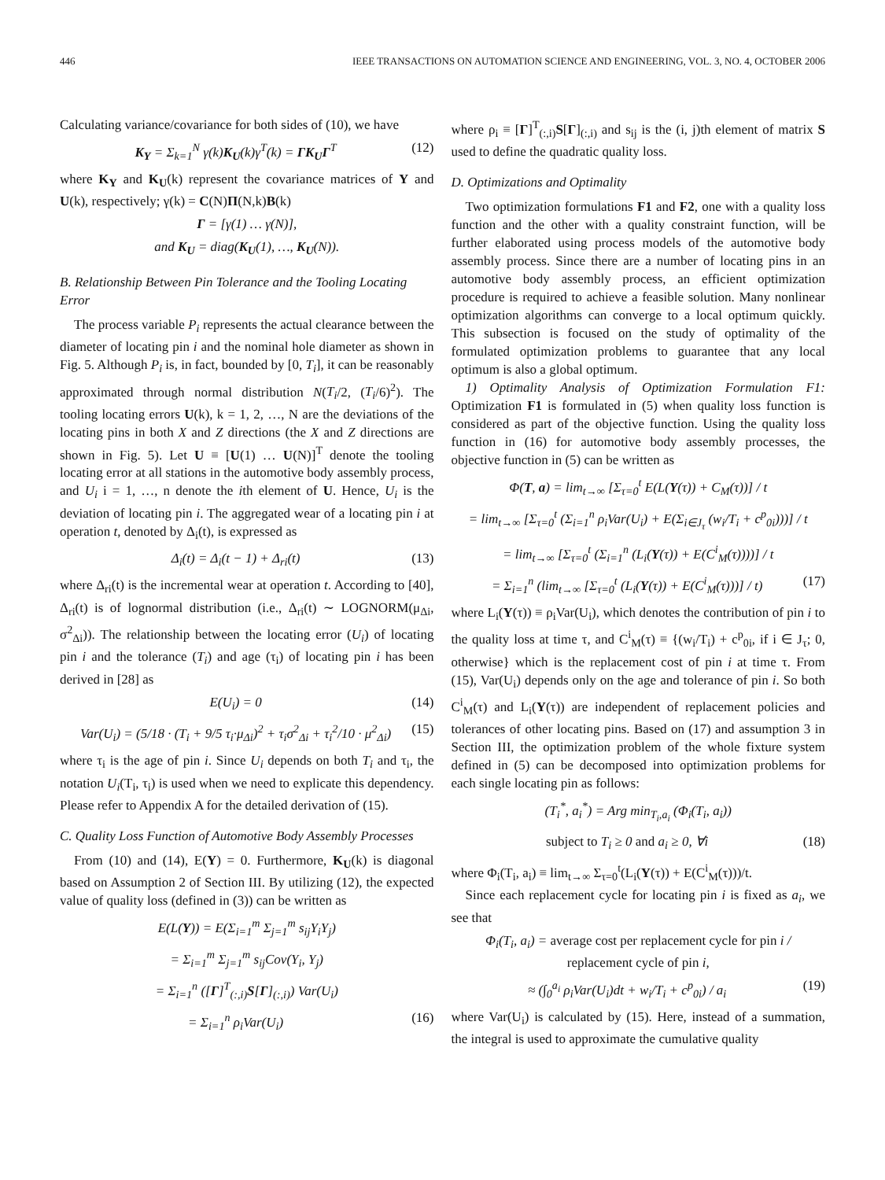446 IEEE TRANSACTIONS ON AUTOMATION SCIENCE AND ENGINEERING, VOL. 3, NO. 4, OCTOBER 2006
Calculating variance/covariance for both sides of (10), we have
K<sub>Y</sub> = Σ<sub>k=1</sub><sup>N</sup> γ(k)K<sub>U</sub>(k)γ<sup>T</sup>(k) = ΓK<sub>U</sub>Γ<sup>T</sup> (12)
where K<sub>Y</sub> and K<sub>U</sub>(k) represent the covariance matrices of Y and U(k), respectively; γ(k) = C(N)Π(N,k)B(k)
Γ = [γ(1) … γ(N)],
and K<sub>U</sub> = diag(K<sub>U</sub>(1), …, K<sub>U</sub>(N)).
B. Relationship Between Pin Tolerance and the Tooling Locating Error
The process variable P<sub>i</sub> represents the actual clearance between the diameter of locating pin i and the nominal hole diameter as shown in Fig. 5. Although P<sub>i</sub> is, in fact, bounded by [0, T<sub>i</sub>], it can be reasonably approximated through normal distribution N(T<sub>i</sub>/2, (T<sub>i</sub>/6)<sup>2</sup>). The tooling locating errors U(k), k = 1, 2, …, N are the deviations of the locating pins in both X and Z directions (the X and Z directions are shown in Fig. 5). Let U ≡ [U(1) … U(N)]<sup>T</sup> denote the tooling locating error at all stations in the automotive body assembly process, and U<sub>i</sub> i = 1, …, n denote the ith element of U. Hence, U<sub>i</sub> is the deviation of locating pin i. The aggregated wear of a locating pin i at operation t, denoted by Δ<sub>i</sub>(t), is expressed as
Δ<sub>i</sub>(t) = Δ<sub>i</sub>(t − 1) + Δ<sub>ri</sub>(t) (13)
where Δ<sub>ri</sub>(t) is the incremental wear at operation t. According to [40], Δ<sub>ri</sub>(t) is of lognormal distribution (i.e., Δ<sub>ri</sub>(t) ∼ LOGNORM(μ<sub>Δi</sub>, σ<sup>2</sup><sub>Δi</sub>)). The relationship between the locating error (U<sub>i</sub>) of locating pin i and the tolerance (T<sub>i</sub>) and age (τ<sub>i</sub>) of locating pin i has been derived in [28] as
E(U<sub>i</sub>) = 0 (14)
Var(U<sub>i</sub>) = (5/18 · (T<sub>i</sub> + 9/5 τ<sub>i</sub>·μ<sub>Δi</sub>)<sup>2</sup> + τ<sub>i</sub>σ<sup>2</sup><sub>Δi</sub> + τ<sub>i</sub><sup>2</sup>/10 · μ<sup>2</sup><sub>Δi</sub>) (15)
where τ<sub>i</sub> is the age of pin i. Since U<sub>i</sub> depends on both T<sub>i</sub> and τ<sub>i</sub>, the notation U<sub>i</sub>(T<sub>i</sub>, τ<sub>i</sub>) is used when we need to explicate this dependency. Please refer to Appendix A for the detailed derivation of (15).
C. Quality Loss Function of Automotive Body Assembly Processes
From (10) and (14), E(Y) = 0. Furthermore, K<sub>U</sub>(k) is diagonal based on Assumption 2 of Section III. By utilizing (12), the expected value of quality loss (defined in (3)) can be written as
E(L(Y)) = E(Σ<sub>i=1</sub><sup>m</sup> Σ<sub>j=1</sub><sup>m</sup> s<sub>ij</sub>Y<sub>i</sub>Y<sub>j</sub>)
= Σ<sub>i=1</sub><sup>m</sup> Σ<sub>j=1</sub><sup>m</sup> s<sub>ij</sub>Cov(Y<sub>i</sub>, Y<sub>j</sub>)
= Σ<sub>i=1</sub><sup>n</sup> ([Γ]<sup>T</sup><sub>(:,i)</sub>S[Γ]<sub>(:,i)</sub>) Var(U<sub>i</sub>)
= Σ<sub>i=1</sub><sup>n</sup> ρ<sub>i</sub>Var(U<sub>i</sub>) (16)
where ρ<sub>i</sub> ≡ [Γ]<sup>T</sup><sub>(:,i)</sub>S[Γ]<sub>(:,i)</sub> and s<sub>ij</sub> is the (i, j)th element of matrix S used to define the quadratic quality loss.
D. Optimizations and Optimality
Two optimization formulations F1 and F2, one with a quality loss function and the other with a quality constraint function, will be further elaborated using process models of the automotive body assembly process. Since there are a number of locating pins in an automotive body assembly process, an efficient optimization procedure is required to achieve a feasible solution. Many nonlinear optimization algorithms can converge to a local optimum quickly. This subsection is focused on the study of optimality of the formulated optimization problems to guarantee that any local optimum is also a global optimum.
1) Optimality Analysis of Optimization Formulation F1: Optimization F1 is formulated in (5) when quality loss function is considered as part of the objective function. Using the quality loss function in (16) for automotive body assembly processes, the objective function in (5) can be written as
Φ(T, a) = lim<sub>t→∞</sub> [Σ<sub>τ=0</sub><sup>t</sup> E(L(Y(τ)) + C<sub>M</sub>(τ))] / t
= lim<sub>t→∞</sub> [Σ<sub>τ=0</sub><sup>t</sup> (Σ<sub>i=1</sub><sup>n</sup> ρ<sub>i</sub>Var(U<sub>i</sub>) + E(Σ<sub>i∈J<sub>τ</sub></sub> (w<sub>i</sub>/T<sub>i</sub> + c<sup>p</sup><sub>0i</sub>)))] / t
= lim<sub>t→∞</sub> [Σ<sub>τ=0</sub><sup>t</sup> (Σ<sub>i=1</sub><sup>n</sup> (L<sub>i</sub>(Y(τ)) + E(C<sup>i</sup><sub>M</sub>(τ))))] / t
= Σ<sub>i=1</sub><sup>n</sup> (lim<sub>t→∞</sub> [Σ<sub>τ=0</sub><sup>t</sup> (L<sub>i</sub>(Y(τ)) + E(C<sup>i</sup><sub>M</sub>(τ)))] / t) (17)
where L<sub>i</sub>(Y(τ)) ≡ ρ<sub>i</sub>Var(U<sub>i</sub>), which denotes the contribution of pin i to the quality loss at time τ, and C<sup>i</sup><sub>M</sub>(τ) ≡ {(w<sub>i</sub>/T<sub>i</sub>) + c<sup>p</sup><sub>0i</sub>, if i ∈ J<sub>τ</sub>; 0, otherwise} which is the replacement cost of pin i at time τ. From (15), Var(U<sub>i</sub>) depends only on the age and tolerance of pin i. So both C<sup>i</sup><sub>M</sub>(τ) and L<sub>i</sub>(Y(τ)) are independent of replacement policies and tolerances of other locating pins. Based on (17) and assumption 3 in Section III, the optimization problem of the whole fixture system defined in (5) can be decomposed into optimization problems for each single locating pin as follows:
(T<sub>i</sub><sup>*</sup>, a<sub>i</sub><sup>*</sup>) = Arg min<sub>T<sub>i</sub>,a<sub>i</sub></sub> (Φ<sub>i</sub>(T<sub>i</sub>, a<sub>i</sub>))
subject to T<sub>i</sub> ≥ 0 and a<sub>i</sub> ≥ 0, ∀i (18)
where Φ<sub>i</sub>(T<sub>i</sub>, a<sub>i</sub>) ≡ lim<sub>t→∞</sub> Σ<sub>τ=0</sub><sup>t</sup>(L<sub>i</sub>(Y(τ)) + E(C<sup>i</sup><sub>M</sub>(τ)))/t.
Since each replacement cycle for locating pin i is fixed as a<sub>i</sub>, we see that
Φ<sub>i</sub>(T<sub>i</sub>, a<sub>i</sub>) = average cost per replacement cycle for pin i / replacement cycle of pin i,
≈ (∫<sub>0</sub><sup>a<sub>i</sub></sup> ρ<sub>i</sub>Var(U<sub>i</sub>)dt + w<sub>i</sub>/T<sub>i</sub> + c<sup>p</sup><sub>0i</sub>) / a<sub>i</sub> (19)
where Var(U<sub>i</sub>) is calculated by (15). Here, instead of a summation, the integral is used to approximate the cumulative quality